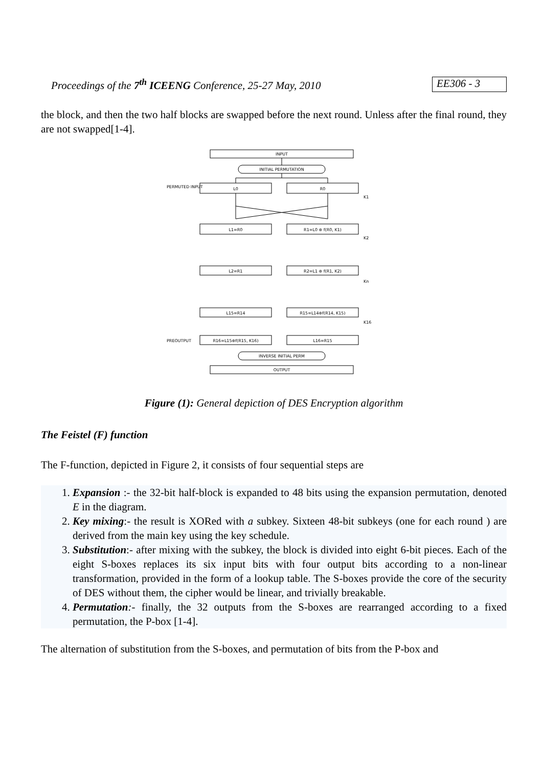Proceedings of the 7<sup>th</sup> ICEENG Conference, 25-27 May, 2010 EE306 - 3
the block, and then the two half blocks are swapped before the next round. Unless after the final round, they are not swapped[1-4].
INPUT
INITIAL PERMUTATION
PERMUTED INPUT
L0
R0
K1
L1=R0
R1=L0 ⊕ f(R0, K1)
K2
L2=R1
R2=L1 ⊕ f(R1, K2)
Kn
L15=R14
R15=L14⊕f(R14, K15)
K16
PREOUTPUT
R16=L15⊕f(R15, K16)
L16=R15
INVERSE INITIAL PERM
OUTPUT
Figure (1): General depiction of DES Encryption algorithm
The Feistel (F) function
The F-function, depicted in Figure 2, it consists of four sequential steps are
1. Expansion :- the 32-bit half-block is expanded to 48 bits using the expansion permutation, denoted E in the diagram.
2. Key mixing:- the result is XORed with a subkey. Sixteen 48-bit subkeys (one for each round ) are derived from the main key using the key schedule.
3. Substitution:- after mixing with the subkey, the block is divided into eight 6-bit pieces. Each of the eight S-boxes replaces its six input bits with four output bits according to a non-linear transformation, provided in the form of a lookup table. The S-boxes provide the core of the security of DES without them, the cipher would be linear, and trivially breakable.
4. Permutation:- finally, the 32 outputs from the S-boxes are rearranged according to a fixed permutation, the P-box [1-4].
The alternation of substitution from the S-boxes, and permutation of bits from the P-box and